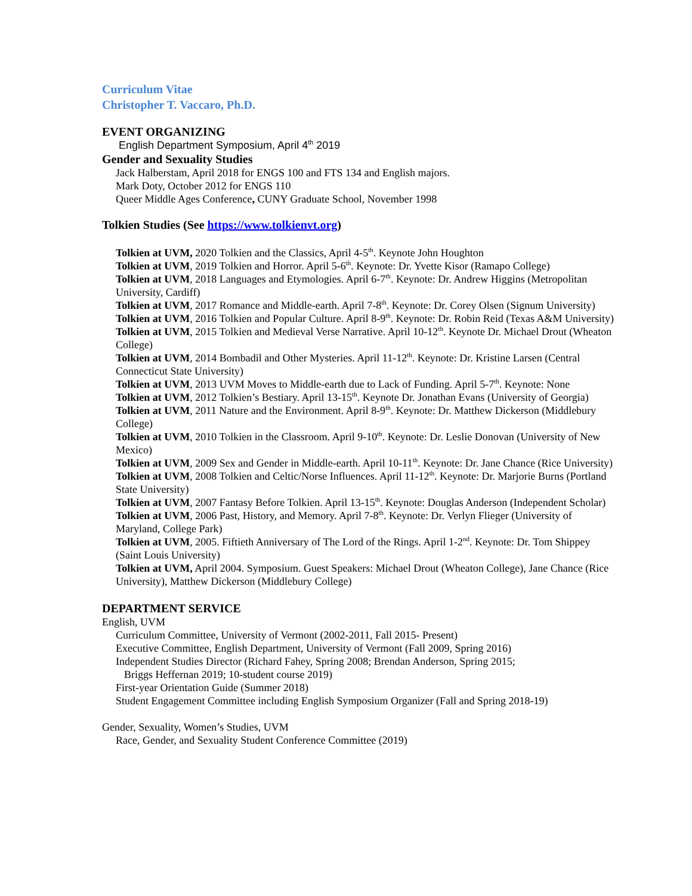Curriculum Vitae
Christopher T. Vaccaro, Ph.D.
EVENT ORGANIZING
English Department Symposium, April 4<sup>th</sup> 2019
Gender and Sexuality Studies
Jack Halberstam, April 2018 for ENGS 100 and FTS 134 and English majors.
Mark Doty, October 2012 for ENGS 110
Queer Middle Ages Conference, CUNY Graduate School, November 1998
Tolkien Studies (See https://www.tolkienvt.org)
Tolkien at UVM, 2020 Tolkien and the Classics, April 4-5<sup>th</sup>. Keynote John Houghton
Tolkien at UVM, 2019 Tolkien and Horror. April 5-6<sup>th</sup>. Keynote: Dr. Yvette Kisor (Ramapo College)
Tolkien at UVM, 2018 Languages and Etymologies. April 6-7<sup>th</sup>. Keynote: Dr. Andrew Higgins (Metropolitan University, Cardiff)
Tolkien at UVM, 2017 Romance and Middle-earth. April 7-8<sup>th</sup>. Keynote: Dr. Corey Olsen (Signum University)
Tolkien at UVM, 2016 Tolkien and Popular Culture. April 8-9<sup>th</sup>. Keynote: Dr. Robin Reid (Texas A&M University)
Tolkien at UVM, 2015 Tolkien and Medieval Verse Narrative. April 10-12<sup>th</sup>. Keynote Dr. Michael Drout (Wheaton College)
Tolkien at UVM, 2014 Bombadil and Other Mysteries. April 11-12<sup>th</sup>. Keynote: Dr. Kristine Larsen (Central Connecticut State University)
Tolkien at UVM, 2013 UVM Moves to Middle-earth due to Lack of Funding. April 5-7<sup>th</sup>. Keynote: None
Tolkien at UVM, 2012 Tolkien’s Bestiary. April 13-15<sup>th</sup>. Keynote Dr. Jonathan Evans (University of Georgia)
Tolkien at UVM, 2011 Nature and the Environment. April 8-9<sup>th</sup>. Keynote: Dr. Matthew Dickerson (Middlebury College)
Tolkien at UVM, 2010 Tolkien in the Classroom. April 9-10<sup>th</sup>. Keynote: Dr. Leslie Donovan (University of New Mexico)
Tolkien at UVM, 2009 Sex and Gender in Middle-earth. April 10-11<sup>th</sup>. Keynote: Dr. Jane Chance (Rice University)
Tolkien at UVM, 2008 Tolkien and Celtic/Norse Influences. April 11-12<sup>th</sup>. Keynote: Dr. Marjorie Burns (Portland State University)
Tolkien at UVM, 2007 Fantasy Before Tolkien. April 13-15<sup>th</sup>. Keynote: Douglas Anderson (Independent Scholar)
Tolkien at UVM, 2006 Past, History, and Memory. April 7-8<sup>th</sup>. Keynote: Dr. Verlyn Flieger (University of Maryland, College Park)
Tolkien at UVM, 2005. Fiftieth Anniversary of The Lord of the Rings. April 1-2<sup>nd</sup>. Keynote: Dr. Tom Shippey (Saint Louis University)
Tolkien at UVM, April 2004. Symposium. Guest Speakers: Michael Drout (Wheaton College), Jane Chance (Rice University), Matthew Dickerson (Middlebury College)
DEPARTMENT SERVICE
English, UVM
Curriculum Committee, University of Vermont (2002-2011, Fall 2015- Present)
Executive Committee, English Department, University of Vermont (Fall 2009, Spring 2016)
Independent Studies Director (Richard Fahey, Spring 2008; Brendan Anderson, Spring 2015;
Briggs Heffernan 2019; 10-student course 2019)
First-year Orientation Guide (Summer 2018)
Student Engagement Committee including English Symposium Organizer (Fall and Spring 2018-19)
Gender, Sexuality, Women’s Studies, UVM
Race, Gender, and Sexuality Student Conference Committee (2019)